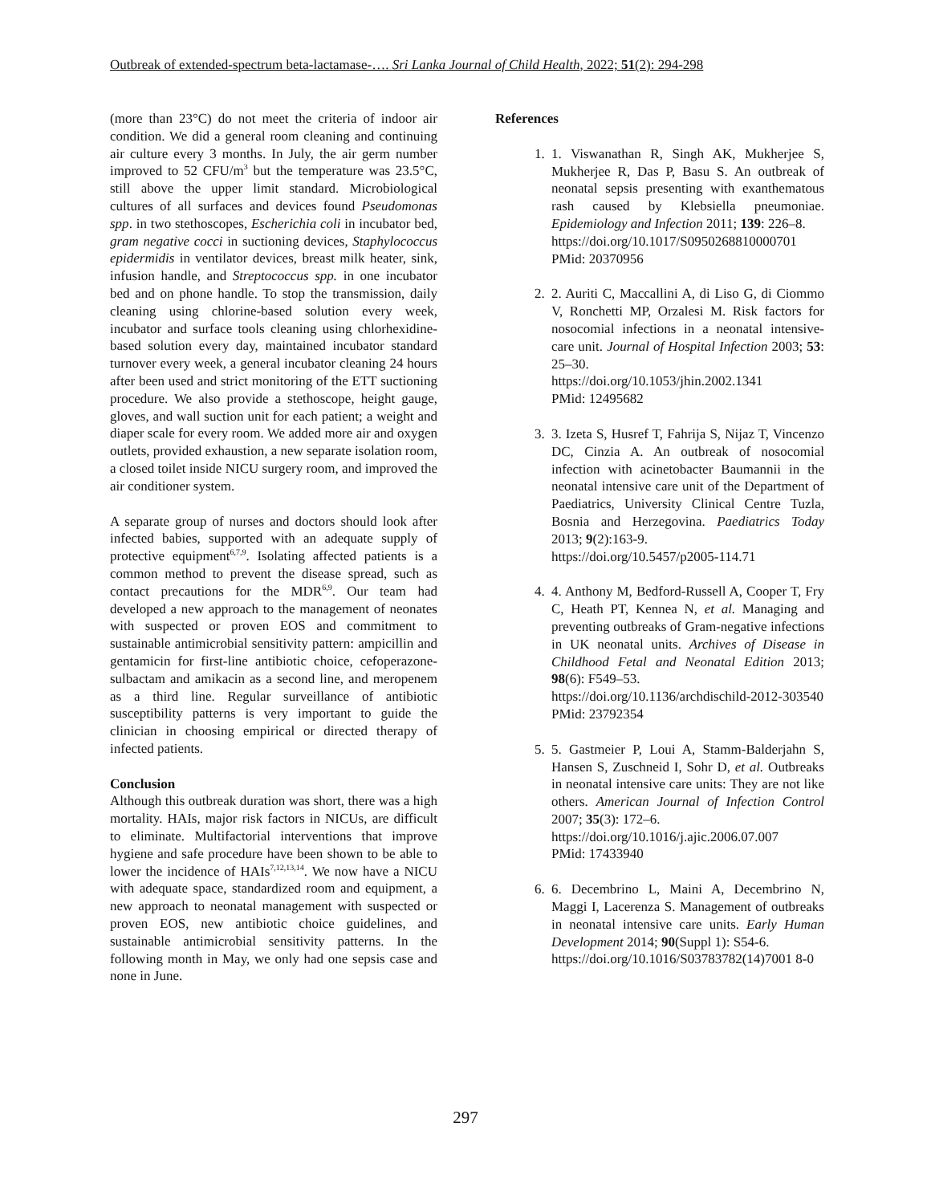Outbreak of extended-spectrum beta-lactamase-…. Sri Lanka Journal of Child Health, 2022; 51(2): 294-298
(more than 23°C) do not meet the criteria of indoor air condition. We did a general room cleaning and continuing air culture every 3 months. In July, the air germ number improved to 52 CFU/m<sup>3</sup> but the temperature was 23.5°C, still above the upper limit standard. Microbiological cultures of all surfaces and devices found Pseudomonas spp. in two stethoscopes, Escherichia coli in incubator bed, gram negative cocci in suctioning devices, Staphylococcus epidermidis in ventilator devices, breast milk heater, sink, infusion handle, and Streptococcus spp. in one incubator bed and on phone handle. To stop the transmission, daily cleaning using chlorine-based solution every week, incubator and surface tools cleaning using chlorhexidine-based solution every day, maintained incubator standard turnover every week, a general incubator cleaning 24 hours after been used and strict monitoring of the ETT suctioning procedure. We also provide a stethoscope, height gauge, gloves, and wall suction unit for each patient; a weight and diaper scale for every room. We added more air and oxygen outlets, provided exhaustion, a new separate isolation room, a closed toilet inside NICU surgery room, and improved the air conditioner system.
A separate group of nurses and doctors should look after infected babies, supported with an adequate supply of protective equipment<sup>6,7,9</sup>. Isolating affected patients is a common method to prevent the disease spread, such as contact precautions for the MDR<sup>6,9</sup>. Our team had developed a new approach to the management of neonates with suspected or proven EOS and commitment to sustainable antimicrobial sensitivity pattern: ampicillin and gentamicin for first-line antibiotic choice, cefoperazone-sulbactam and amikacin as a second line, and meropenem as a third line. Regular surveillance of antibiotic susceptibility patterns is very important to guide the clinician in choosing empirical or directed therapy of infected patients.
Conclusion
Although this outbreak duration was short, there was a high mortality. HAIs, major risk factors in NICUs, are difficult to eliminate. Multifactorial interventions that improve hygiene and safe procedure have been shown to be able to lower the incidence of HAIs<sup>7,12,13,14</sup>. We now have a NICU with adequate space, standardized room and equipment, a new approach to neonatal management with suspected or proven EOS, new antibiotic choice guidelines, and sustainable antimicrobial sensitivity patterns. In the following month in May, we only had one sepsis case and none in June.
References
1. 1. Viswanathan R, Singh AK, Mukherjee S, Mukherjee R, Das P, Basu S. An outbreak of neonatal sepsis presenting with exanthematous rash caused by Klebsiella pneumoniae. Epidemiology and Infection 2011; 139: 226–8.
https://doi.org/10.1017/S0950268810000701
PMid: 20370956
2. 2. Auriti C, Maccallini A, di Liso G, di Ciommo V, Ronchetti MP, Orzalesi M. Risk factors for nosocomial infections in a neonatal intensive-care unit. Journal of Hospital Infection 2003; 53: 25–30.
https://doi.org/10.1053/jhin.2002.1341
PMid: 12495682
3. 3. Izeta S, Husref T, Fahrija S, Nijaz T, Vincenzo DC, Cinzia A. An outbreak of nosocomial infection with acinetobacter Baumannii in the neonatal intensive care unit of the Department of Paediatrics, University Clinical Centre Tuzla, Bosnia and Herzegovina. Paediatrics Today 2013; 9(2):163-9.
https://doi.org/10.5457/p2005-114.71
4. 4. Anthony M, Bedford-Russell A, Cooper T, Fry C, Heath PT, Kennea N, et al. Managing and preventing outbreaks of Gram-negative infections in UK neonatal units. Archives of Disease in Childhood Fetal and Neonatal Edition 2013; 98(6): F549–53.
https://doi.org/10.1136/archdischild-2012-303540
PMid: 23792354
5. 5. Gastmeier P, Loui A, Stamm-Balderjahn S, Hansen S, Zuschneid I, Sohr D, et al. Outbreaks in neonatal intensive care units: They are not like others. American Journal of Infection Control 2007; 35(3): 172–6.
https://doi.org/10.1016/j.ajic.2006.07.007
PMid: 17433940
6. 6. Decembrino L, Maini A, Decembrino N, Maggi I, Lacerenza S. Management of outbreaks in neonatal intensive care units. Early Human Development 2014; 90(Suppl 1): S54-6.
https://doi.org/10.1016/S03783782(14)7001 8-0
297